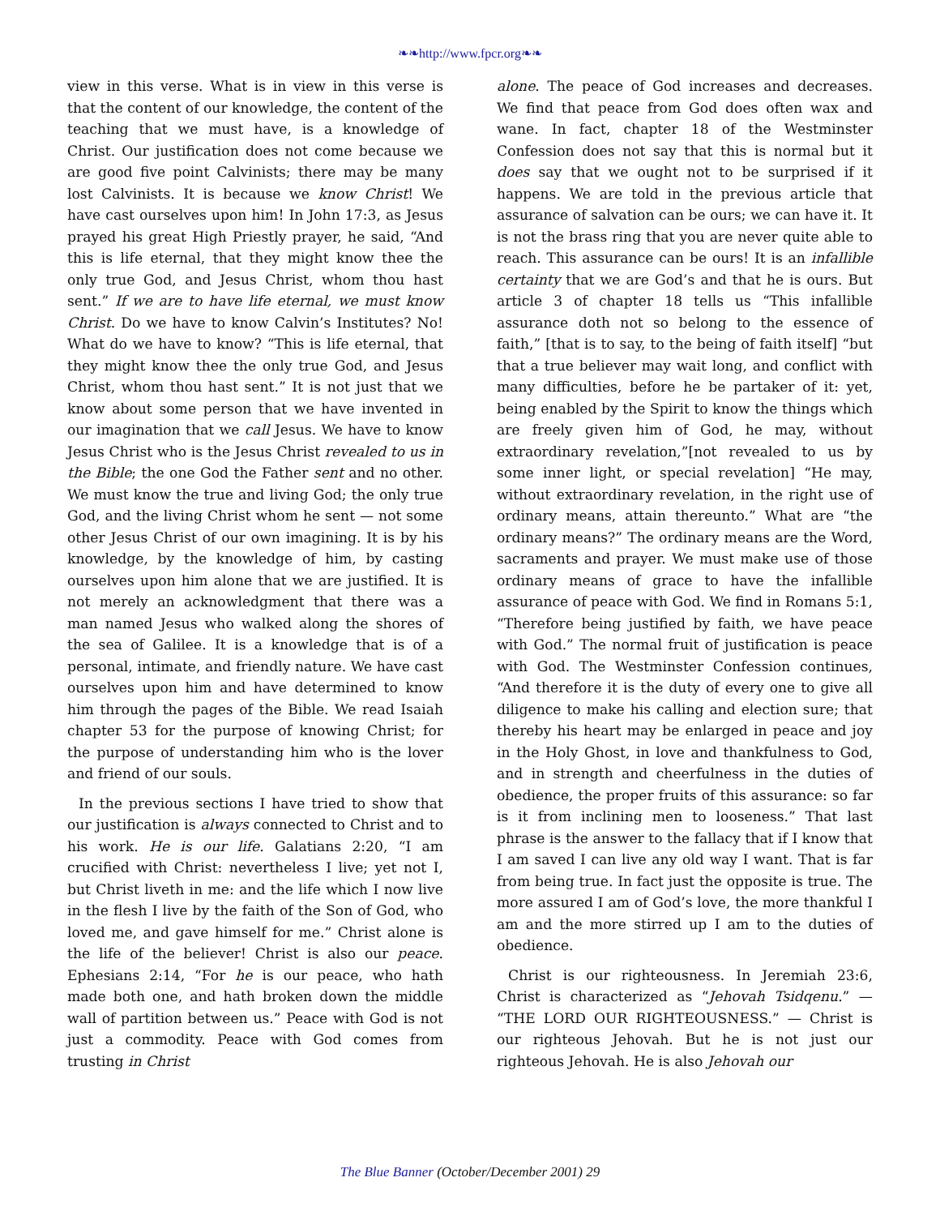❧❧http://www.fpcr.org❧❧
view in this verse. What is in view in this verse is that the content of our knowledge, the content of the teaching that we must have, is a knowledge of Christ. Our justification does not come because we are good five point Calvinists; there may be many lost Calvinists. It is because we know Christ! We have cast ourselves upon him! In John 17:3, as Jesus prayed his great High Priestly prayer, he said, “And this is life eternal, that they might know thee the only true God, and Jesus Christ, whom thou hast sent.” If we are to have life eternal, we must know Christ. Do we have to know Calvin’s Institutes? No! What do we have to know? “This is life eternal, that they might know thee the only true God, and Jesus Christ, whom thou hast sent.” It is not just that we know about some person that we have invented in our imagination that we call Jesus. We have to know Jesus Christ who is the Jesus Christ revealed to us in the Bible; the one God the Father sent and no other. We must know the true and living God; the only true God, and the living Christ whom he sent — not some other Jesus Christ of our own imagining. It is by his knowledge, by the knowledge of him, by casting ourselves upon him alone that we are justified. It is not merely an acknowledgment that there was a man named Jesus who walked along the shores of the sea of Galilee. It is a knowledge that is of a personal, intimate, and friendly nature. We have cast ourselves upon him and have determined to know him through the pages of the Bible. We read Isaiah chapter 53 for the purpose of knowing Christ; for the purpose of understanding him who is the lover and friend of our souls.
In the previous sections I have tried to show that our justification is always connected to Christ and to his work. He is our life. Galatians 2:20, “I am crucified with Christ: nevertheless I live; yet not I, but Christ liveth in me: and the life which I now live in the flesh I live by the faith of the Son of God, who loved me, and gave himself for me.” Christ alone is the life of the believer! Christ is also our peace. Ephesians 2:14, “For he is our peace, who hath made both one, and hath broken down the middle wall of partition between us.” Peace with God is not just a commodity. Peace with God comes from trusting in Christ
alone. The peace of God increases and decreases. We find that peace from God does often wax and wane. In fact, chapter 18 of the Westminster Confession does not say that this is normal but it does say that we ought not to be surprised if it happens. We are told in the previous article that assurance of salvation can be ours; we can have it. It is not the brass ring that you are never quite able to reach. This assurance can be ours! It is an infallible certainty that we are God’s and that he is ours. But article 3 of chapter 18 tells us “This infallible assurance doth not so belong to the essence of faith,” [that is to say, to the being of faith itself] “but that a true believer may wait long, and conflict with many difficulties, before he be partaker of it: yet, being enabled by the Spirit to know the things which are freely given him of God, he may, without extraordinary revelation,”[not revealed to us by some inner light, or special revelation] “He may, without extraordinary revelation, in the right use of ordinary means, attain thereunto.” What are “the ordinary means?” The ordinary means are the Word, sacraments and prayer. We must make use of those ordinary means of grace to have the infallible assurance of peace with God. We find in Romans 5:1, “Therefore being justified by faith, we have peace with God.” The normal fruit of justification is peace with God. The Westminster Confession continues, “And therefore it is the duty of every one to give all diligence to make his calling and election sure; that thereby his heart may be enlarged in peace and joy in the Holy Ghost, in love and thankfulness to God, and in strength and cheerfulness in the duties of obedience, the proper fruits of this assurance: so far is it from inclining men to looseness.” That last phrase is the answer to the fallacy that if I know that I am saved I can live any old way I want. That is far from being true. In fact just the opposite is true. The more assured I am of God’s love, the more thankful I am and the more stirred up I am to the duties of obedience.
Christ is our righteousness. In Jeremiah 23:6, Christ is characterized as “Jehovah Tsidqenu.” — “THE LORD OUR RIGHTEOUSNESS.” — Christ is our righteous Jehovah. But he is not just our righteous Jehovah. He is also Jehovah our
The Blue Banner (October/December 2001) 29